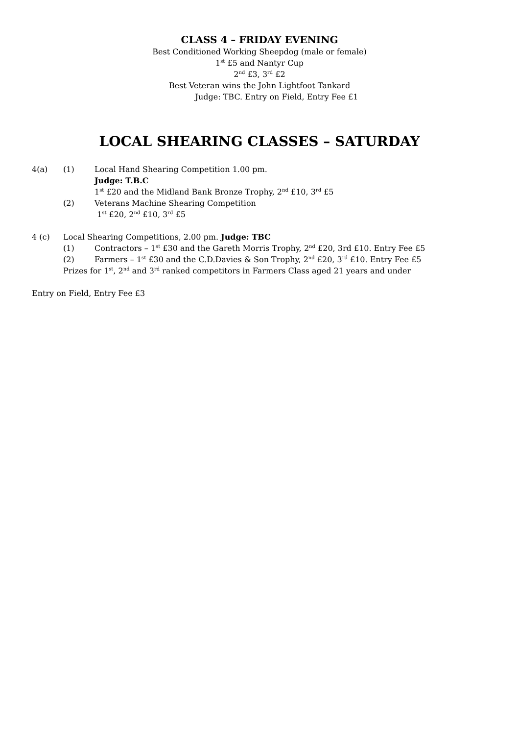CLASS 4 – FRIDAY EVENING
Best Conditioned Working Sheepdog (male or female)
1<sup>st</sup> £5 and Nantyr Cup
2<sup>nd</sup> £3, 3<sup>rd</sup> £2
Best Veteran wins the John Lightfoot Tankard
Judge: TBC. Entry on Field, Entry Fee £1
LOCAL SHEARING CLASSES – SATURDAY
4(a) (1) Local Hand Shearing Competition 1.00 pm.
Judge: T.B.C
1<sup>st</sup> £20 and the Midland Bank Bronze Trophy, 2<sup>nd</sup> £10, 3<sup>rd</sup> £5
(2) Veterans Machine Shearing Competition
1<sup>st</sup> £20, 2<sup>nd</sup> £10, 3<sup>rd</sup> £5
4 (c) Local Shearing Competitions, 2.00 pm. Judge: TBC
(1) Contractors – 1<sup>st</sup> £30 and the Gareth Morris Trophy, 2<sup>nd</sup> £20, 3rd £10. Entry Fee £5
(2) Farmers – 1<sup>st</sup> £30 and the C.D.Davies & Son Trophy, 2<sup>nd</sup> £20, 3<sup>rd</sup> £10. Entry Fee £5
Prizes for 1<sup>st</sup>, 2<sup>nd</sup> and 3<sup>rd</sup> ranked competitors in Farmers Class aged 21 years and under
Entry on Field, Entry Fee £3